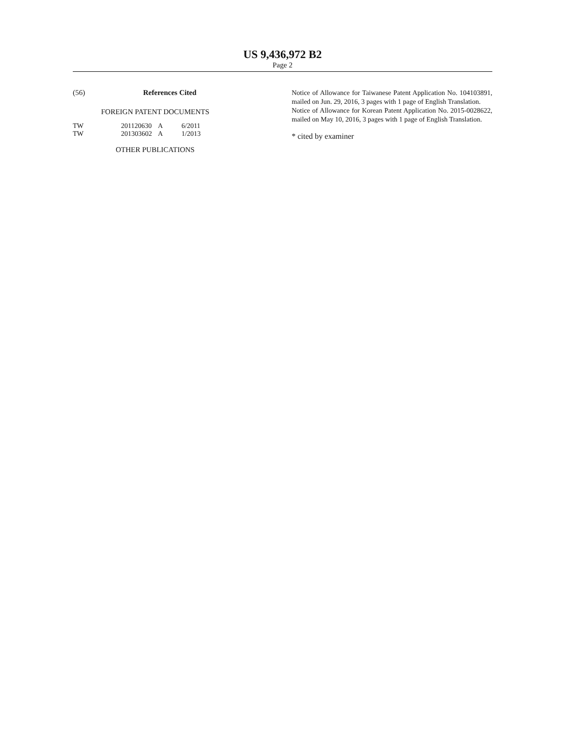US 9,436,972 B2
Page 2
(56) References Cited
FOREIGN PATENT DOCUMENTS
| TW | 201120630 | A | 6/2011 |
| TW | 201303602 | A | 1/2013 |
OTHER PUBLICATIONS
Notice of Allowance for Taiwanese Patent Application No. 104103891, mailed on Jun. 29, 2016, 3 pages with 1 page of English Translation.
Notice of Allowance for Korean Patent Application No. 2015-0028622, mailed on May 10, 2016, 3 pages with 1 page of English Translation.
* cited by examiner